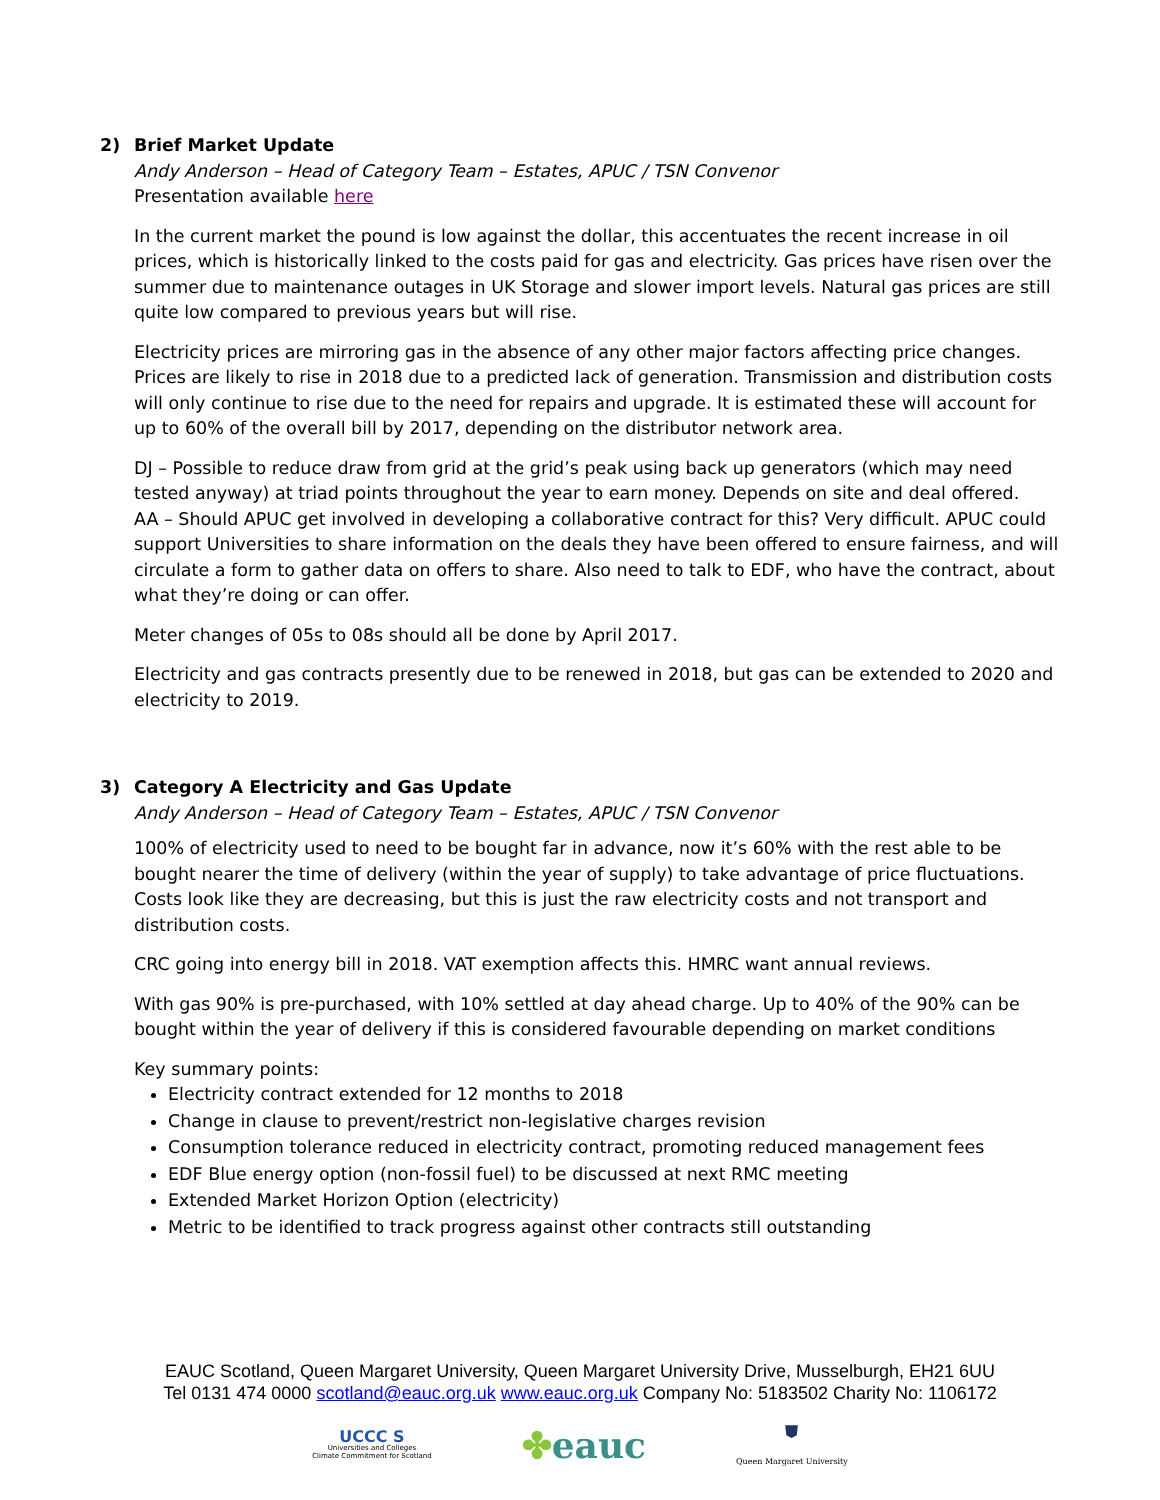2) Brief Market Update
Andy Anderson – Head of Category Team – Estates, APUC / TSN Convenor
Presentation available here
In the current market the pound is low against the dollar, this accentuates the recent increase in oil prices, which is historically linked to the costs paid for gas and electricity. Gas prices have risen over the summer due to maintenance outages in UK Storage and slower import levels. Natural gas prices are still quite low compared to previous years but will rise.
Electricity prices are mirroring gas in the absence of any other major factors affecting price changes. Prices are likely to rise in 2018 due to a predicted lack of generation. Transmission and distribution costs will only continue to rise due to the need for repairs and upgrade. It is estimated these will account for up to 60% of the overall bill by 2017, depending on the distributor network area.
DJ – Possible to reduce draw from grid at the grid’s peak using back up generators (which may need tested anyway) at triad points throughout the year to earn money. Depends on site and deal offered.
AA – Should APUC get involved in developing a collaborative contract for this? Very difficult. APUC could support Universities to share information on the deals they have been offered to ensure fairness, and will circulate a form to gather data on offers to share. Also need to talk to EDF, who have the contract, about what they’re doing or can offer.
Meter changes of 05s to 08s should all be done by April 2017.
Electricity and gas contracts presently due to be renewed in 2018, but gas can be extended to 2020 and electricity to 2019.
3) Category A Electricity and Gas Update
Andy Anderson – Head of Category Team – Estates, APUC / TSN Convenor
100% of electricity used to need to be bought far in advance, now it’s 60% with the rest able to be bought nearer the time of delivery (within the year of supply) to take advantage of price fluctuations. Costs look like they are decreasing, but this is just the raw electricity costs and not transport and distribution costs.
CRC going into energy bill in 2018. VAT exemption affects this. HMRC want annual reviews.
With gas 90% is pre-purchased, with 10% settled at day ahead charge. Up to 40% of the 90% can be bought within the year of delivery if this is considered favourable depending on market conditions
Key summary points:
Electricity contract extended for 12 months to 2018
Change in clause to prevent/restrict non-legislative charges revision
Consumption tolerance reduced in electricity contract, promoting reduced management fees
EDF Blue energy option (non-fossil fuel) to be discussed at next RMC meeting
Extended Market Horizon Option (electricity)
Metric to be identified to track progress against other contracts still outstanding
EAUC Scotland, Queen Margaret University, Queen Margaret University Drive, Musselburgh, EH21 6UU
Tel 0131 474 0000 scotland@eauc.org.uk www.eauc.org.uk Company No: 5183502 Charity No: 1106172
UCCC S
Universities and Colleges
Climate Commitment for Scotland
✤eauc
⛊
Queen Margaret University